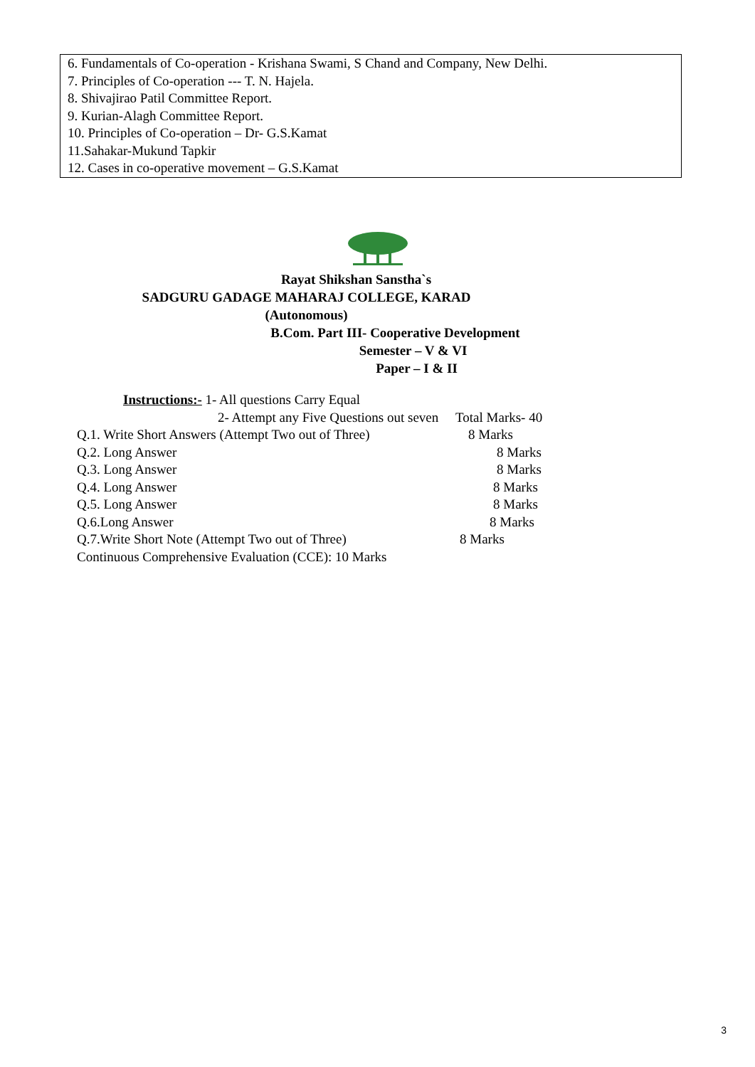6. Fundamentals of Co-operation - Krishana Swami, S Chand and Company, New Delhi.
7. Principles of Co-operation --- T. N. Hajela.
8. Shivajirao Patil Committee Report.
9. Kurian-Alagh Committee Report.
10. Principles of Co-operation – Dr- G.S.Kamat
11.Sahakar-Mukund Tapkir
12. Cases in co-operative movement – G.S.Kamat
Rayat Shikshan Sanstha`s
SADGURU GADAGE MAHARAJ COLLEGE, KARAD
(Autonomous)
B.Com. Part III- Cooperative Development
Semester – V & VI
Paper – I & II
Instructions:- 1- All questions Carry Equal
2- Attempt any Five Questions out seven Total Marks- 40
Q.1. Write Short Answers (Attempt Two out of Three) 8 Marks
Q.2. Long Answer 8 Marks
Q.3. Long Answer 8 Marks
Q.4. Long Answer 8 Marks
Q.5. Long Answer 8 Marks
Q.6.Long Answer 8 Marks
Q.7.Write Short Note (Attempt Two out of Three) 8 Marks
Continuous Comprehensive Evaluation (CCE): 10 Marks
3